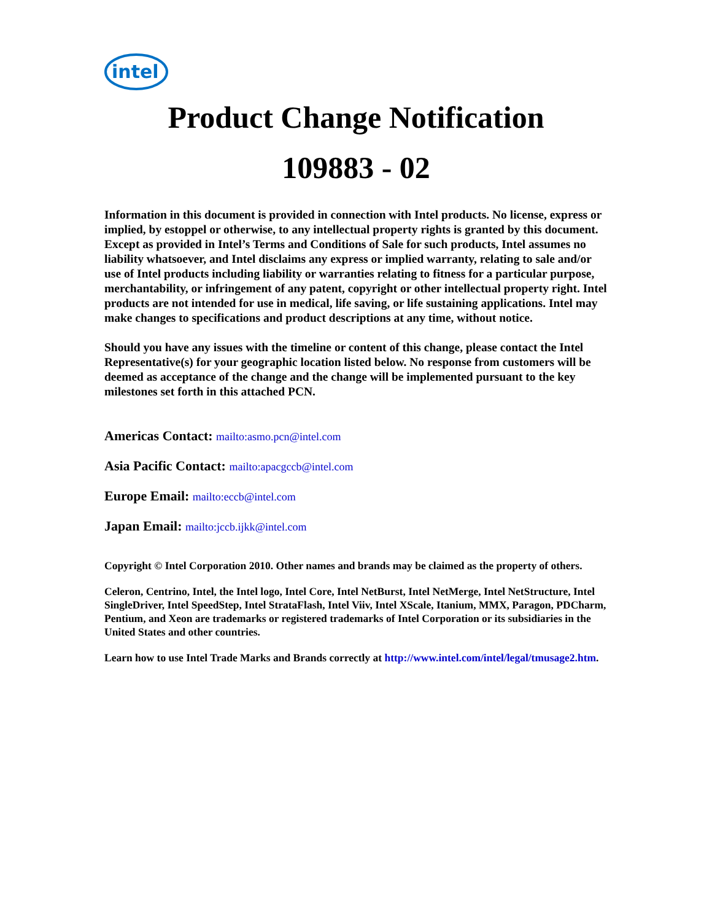intel
Product Change Notification
109883 - 02
Information in this document is provided in connection with Intel products. No license, express or implied, by estoppel or otherwise, to any intellectual property rights is granted by this document. Except as provided in Intel’s Terms and Conditions of Sale for such products, Intel assumes no liability whatsoever, and Intel disclaims any express or implied warranty, relating to sale and/or use of Intel products including liability or warranties relating to fitness for a particular purpose, merchantability, or infringement of any patent, copyright or other intellectual property right. Intel products are not intended for use in medical, life saving, or life sustaining applications. Intel may make changes to specifications and product descriptions at any time, without notice.
Should you have any issues with the timeline or content of this change, please contact the Intel Representative(s) for your geographic location listed below. No response from customers will be deemed as acceptance of the change and the change will be implemented pursuant to the key milestones set forth in this attached PCN.
Americas Contact: mailto:asmo.pcn@intel.com
Asia Pacific Contact: mailto:apacgccb@intel.com
Europe Email: mailto:eccb@intel.com
Japan Email: mailto:jccb.ijkk@intel.com
Copyright © Intel Corporation 2010. Other names and brands may be claimed as the property of others.
Celeron, Centrino, Intel, the Intel logo, Intel Core, Intel NetBurst, Intel NetMerge, Intel NetStructure, Intel SingleDriver, Intel SpeedStep, Intel StrataFlash, Intel Viiv, Intel XScale, Itanium, MMX, Paragon, PDCharm, Pentium, and Xeon are trademarks or registered trademarks of Intel Corporation or its subsidiaries in the United States and other countries.
Learn how to use Intel Trade Marks and Brands correctly at http://www.intel.com/intel/legal/tmusage2.htm.